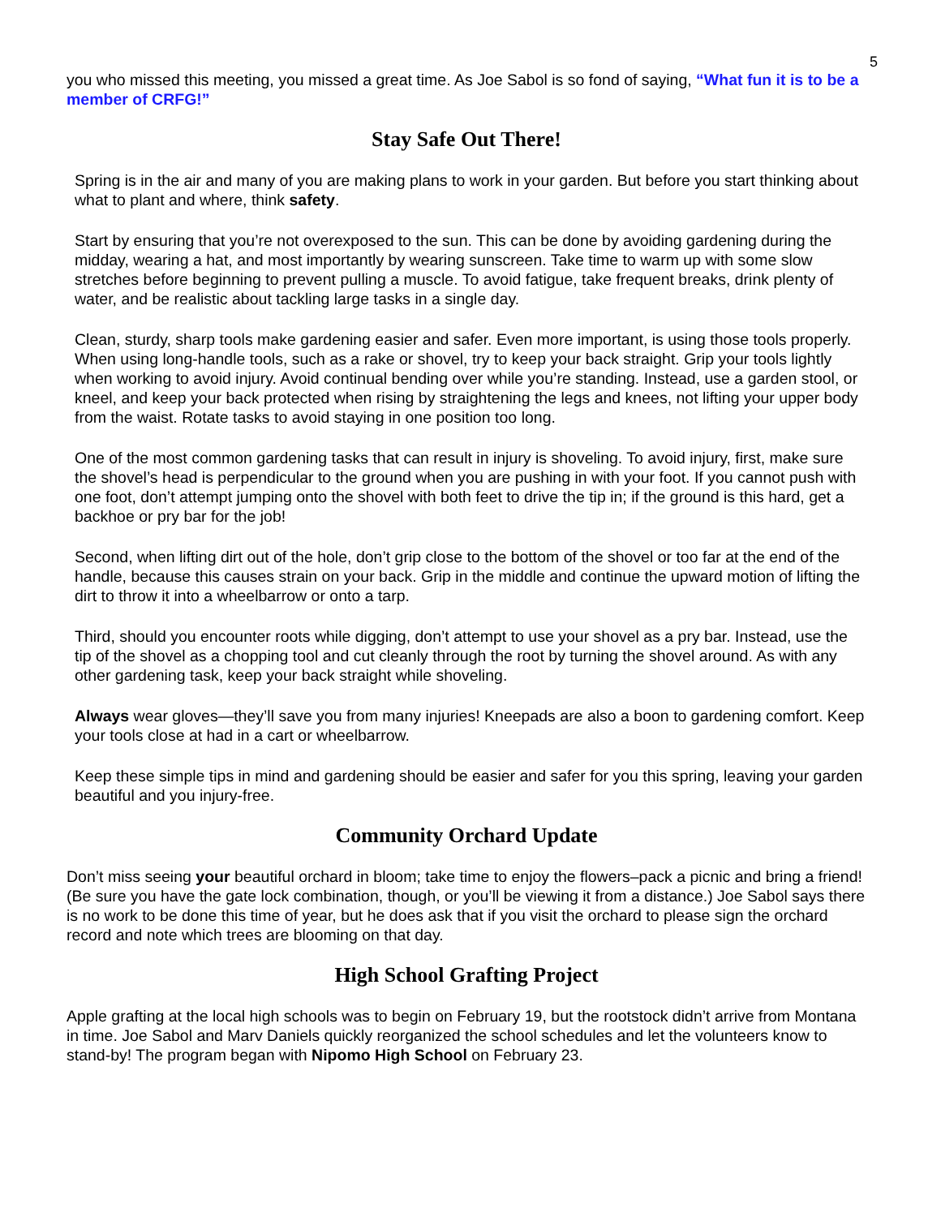5
you who missed this meeting, you missed a great time. As Joe Sabol is so fond of saying, “What fun it is to be a member of CRFG!”
Stay Safe Out There!
Spring is in the air and many of you are making plans to work in your garden. But before you start thinking about what to plant and where, think safety.
Start by ensuring that you’re not overexposed to the sun. This can be done by avoiding gardening during the midday, wearing a hat, and most importantly by wearing sunscreen. Take time to warm up with some slow stretches before beginning to prevent pulling a muscle. To avoid fatigue, take frequent breaks, drink plenty of water, and be realistic about tackling large tasks in a single day.
Clean, sturdy, sharp tools make gardening easier and safer. Even more important, is using those tools properly. When using long-handle tools, such as a rake or shovel, try to keep your back straight. Grip your tools lightly when working to avoid injury. Avoid continual bending over while you’re standing. Instead, use a garden stool, or kneel, and keep your back protected when rising by straightening the legs and knees, not lifting your upper body from the waist. Rotate tasks to avoid staying in one position too long.
One of the most common gardening tasks that can result in injury is shoveling. To avoid injury, first, make sure the shovel’s head is perpendicular to the ground when you are pushing in with your foot. If you cannot push with one foot, don’t attempt jumping onto the shovel with both feet to drive the tip in; if the ground is this hard, get a backhoe or pry bar for the job!
Second, when lifting dirt out of the hole, don’t grip close to the bottom of the shovel or too far at the end of the handle, because this causes strain on your back. Grip in the middle and continue the upward motion of lifting the dirt to throw it into a wheelbarrow or onto a tarp.
Third, should you encounter roots while digging, don’t attempt to use your shovel as a pry bar. Instead, use the tip of the shovel as a chopping tool and cut cleanly through the root by turning the shovel around. As with any other gardening task, keep your back straight while shoveling.
Always wear gloves—they’ll save you from many injuries! Kneepads are also a boon to gardening comfort. Keep your tools close at had in a cart or wheelbarrow.
Keep these simple tips in mind and gardening should be easier and safer for you this spring, leaving your garden beautiful and you injury-free.
Community Orchard Update
Don’t miss seeing your beautiful orchard in bloom; take time to enjoy the flowers–pack a picnic and bring a friend! (Be sure you have the gate lock combination, though, or you’ll be viewing it from a distance.) Joe Sabol says there is no work to be done this time of year, but he does ask that if you visit the orchard to please sign the orchard record and note which trees are blooming on that day.
High School Grafting Project
Apple grafting at the local high schools was to begin on February 19, but the rootstock didn’t arrive from Montana in time. Joe Sabol and Marv Daniels quickly reorganized the school schedules and let the volunteers know to stand-by! The program began with Nipomo High School on February 23.